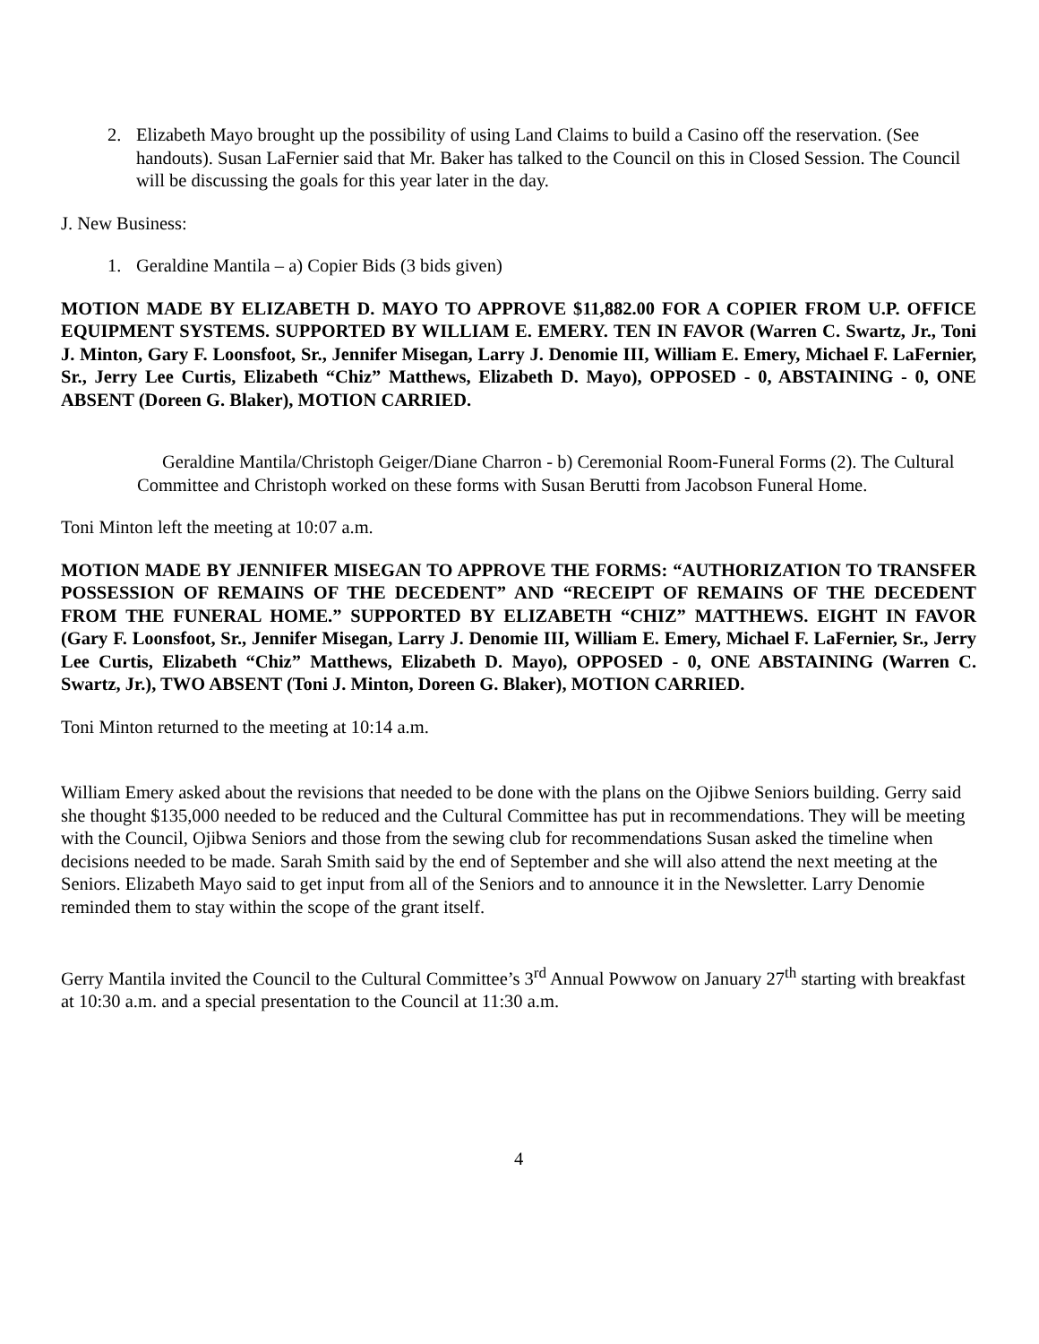2. Elizabeth Mayo brought up the possibility of using Land Claims to build a Casino off the reservation. (See handouts). Susan LaFernier said that Mr. Baker has talked to the Council on this in Closed Session. The Council will be discussing the goals for this year later in the day.
J. New Business:
1. Geraldine Mantila – a) Copier Bids (3 bids given)
MOTION MADE BY ELIZABETH D. MAYO TO APPROVE $11,882.00 FOR A COPIER FROM U.P. OFFICE EQUIPMENT SYSTEMS. SUPPORTED BY WILLIAM E. EMERY. TEN IN FAVOR (Warren C. Swartz, Jr., Toni J. Minton, Gary F. Loonsfoot, Sr., Jennifer Misegan, Larry J. Denomie III, William E. Emery, Michael F. LaFernier, Sr., Jerry Lee Curtis, Elizabeth “Chiz” Matthews, Elizabeth D. Mayo), OPPOSED - 0, ABSTAINING - 0, ONE ABSENT (Doreen G. Blaker), MOTION CARRIED.
Geraldine Mantila/Christoph Geiger/Diane Charron - b) Ceremonial Room-Funeral Forms (2). The Cultural Committee and Christoph worked on these forms with Susan Berutti from Jacobson Funeral Home.
Toni Minton left the meeting at 10:07 a.m.
MOTION MADE BY JENNIFER MISEGAN TO APPROVE THE FORMS: “AUTHORIZATION TO TRANSFER POSSESSION OF REMAINS OF THE DECEDENT” AND “RECEIPT OF REMAINS OF THE DECEDENT FROM THE FUNERAL HOME.” SUPPORTED BY ELIZABETH “CHIZ” MATTHEWS. EIGHT IN FAVOR (Gary F. Loonsfoot, Sr., Jennifer Misegan, Larry J. Denomie III, William E. Emery, Michael F. LaFernier, Sr., Jerry Lee Curtis, Elizabeth “Chiz” Matthews, Elizabeth D. Mayo), OPPOSED - 0, ONE ABSTAINING (Warren C. Swartz, Jr.), TWO ABSENT (Toni J. Minton, Doreen G. Blaker), MOTION CARRIED.
Toni Minton returned to the meeting at 10:14 a.m.
William Emery asked about the revisions that needed to be done with the plans on the Ojibwe Seniors building. Gerry said she thought $135,000 needed to be reduced and the Cultural Committee has put in recommendations. They will be meeting with the Council, Ojibwa Seniors and those from the sewing club for recommendations Susan asked the timeline when decisions needed to be made. Sarah Smith said by the end of September and she will also attend the next meeting at the Seniors. Elizabeth Mayo said to get input from all of the Seniors and to announce it in the Newsletter. Larry Denomie reminded them to stay within the scope of the grant itself.
Gerry Mantila invited the Council to the Cultural Committee’s 3<sup>rd</sup> Annual Powwow on January 27<sup>th</sup> starting with breakfast at 10:30 a.m. and a special presentation to the Council at 11:30 a.m.
4